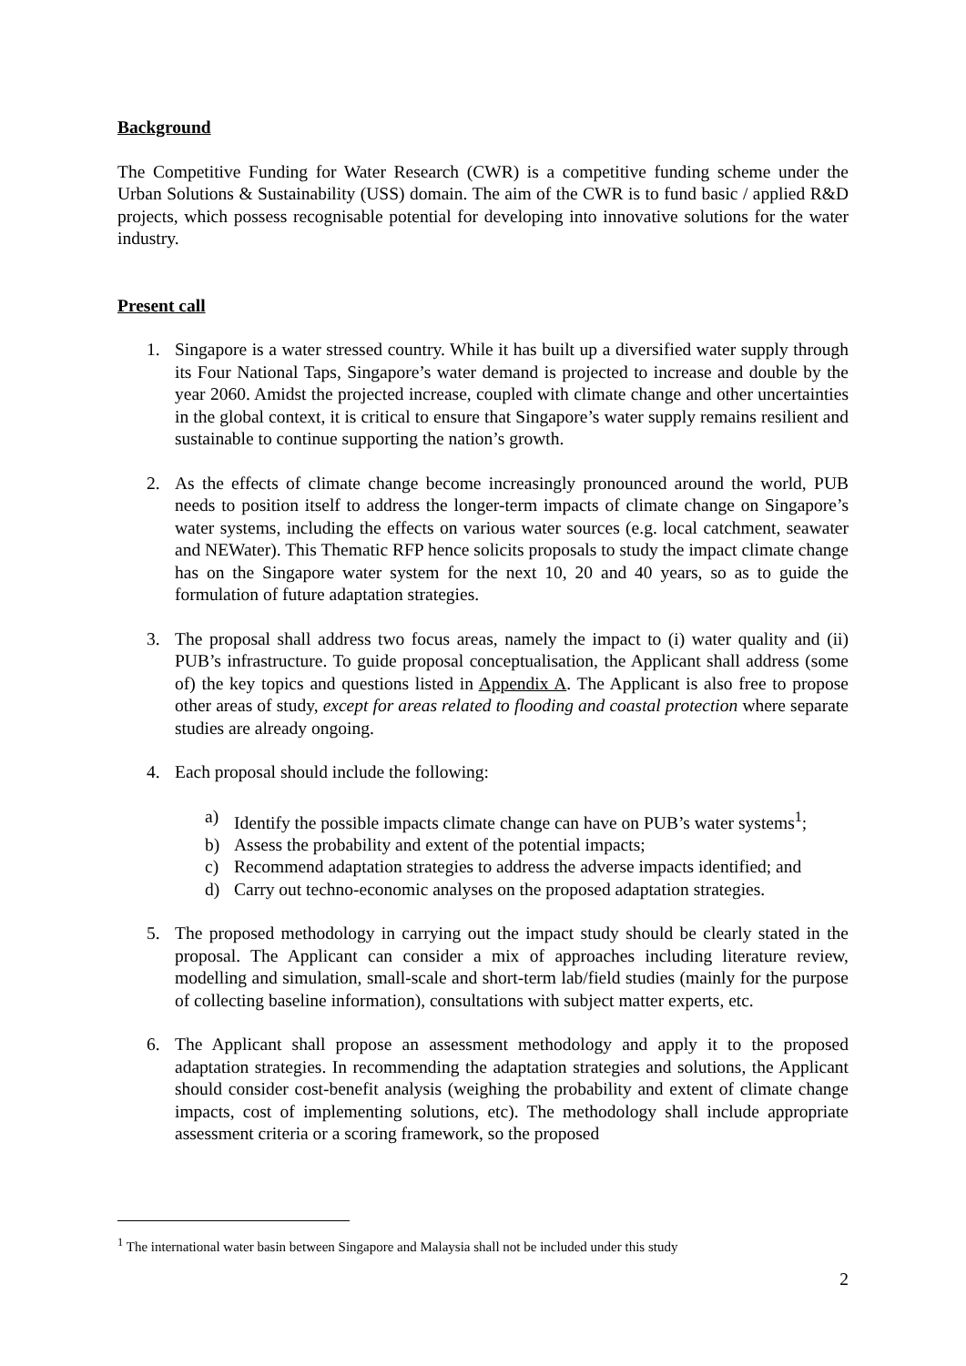Background
The Competitive Funding for Water Research (CWR) is a competitive funding scheme under the Urban Solutions & Sustainability (USS) domain. The aim of the CWR is to fund basic / applied R&D projects, which possess recognisable potential for developing into innovative solutions for the water industry.
Present call
1. Singapore is a water stressed country. While it has built up a diversified water supply through its Four National Taps, Singapore’s water demand is projected to increase and double by the year 2060. Amidst the projected increase, coupled with climate change and other uncertainties in the global context, it is critical to ensure that Singapore’s water supply remains resilient and sustainable to continue supporting the nation’s growth.
2. As the effects of climate change become increasingly pronounced around the world, PUB needs to position itself to address the longer-term impacts of climate change on Singapore’s water systems, including the effects on various water sources (e.g. local catchment, seawater and NEWater). This Thematic RFP hence solicits proposals to study the impact climate change has on the Singapore water system for the next 10, 20 and 40 years, so as to guide the formulation of future adaptation strategies.
3. The proposal shall address two focus areas, namely the impact to (i) water quality and (ii) PUB’s infrastructure. To guide proposal conceptualisation, the Applicant shall address (some of) the key topics and questions listed in Appendix A. The Applicant is also free to propose other areas of study, except for areas related to flooding and coastal protection where separate studies are already ongoing.
4. Each proposal should include the following:
a) Identify the possible impacts climate change can have on PUB’s water systems<sup>1</sup>;
b) Assess the probability and extent of the potential impacts;
c) Recommend adaptation strategies to address the adverse impacts identified; and
d) Carry out techno-economic analyses on the proposed adaptation strategies.
5. The proposed methodology in carrying out the impact study should be clearly stated in the proposal. The Applicant can consider a mix of approaches including literature review, modelling and simulation, small-scale and short-term lab/field studies (mainly for the purpose of collecting baseline information), consultations with subject matter experts, etc.
6. The Applicant shall propose an assessment methodology and apply it to the proposed adaptation strategies. In recommending the adaptation strategies and solutions, the Applicant should consider cost-benefit analysis (weighing the probability and extent of climate change impacts, cost of implementing solutions, etc). The methodology shall include appropriate assessment criteria or a scoring framework, so the proposed
<sup>1</sup> The international water basin between Singapore and Malaysia shall not be included under this study
2